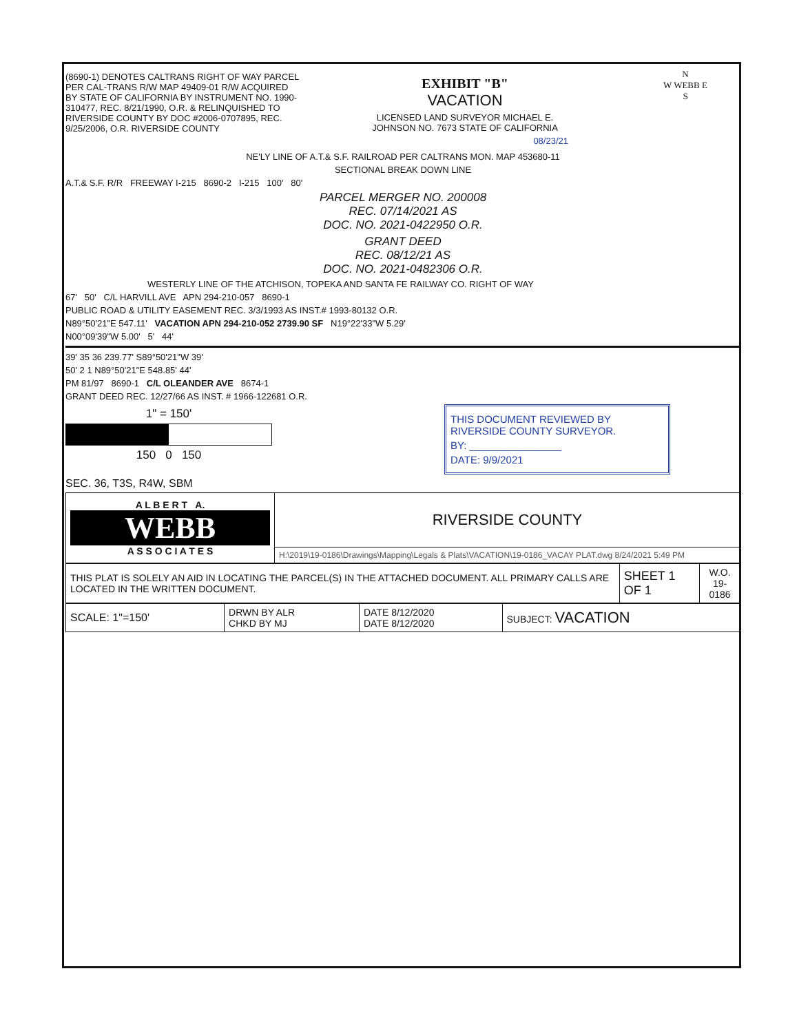(8690-1) DENOTES CALTRANS RIGHT OF WAY PARCEL PER CAL-TRANS R/W MAP 49409-01 R/W ACQUIRED BY STATE OF CALIFORNIA BY INSTRUMENT NO. 1990-310477, REC. 8/21/1990, O.R. & RELINQUISHED TO RIVERSIDE COUNTY BY DOC #2006-0707895, REC. 9/25/2006, O.R. RIVERSIDE COUNTY
EXHIBIT "B"
VACATION
LICENSED LAND SURVEYOR MICHAEL E. JOHNSON NO. 7673 STATE OF CALIFORNIA
08/23/21
N
W WEBB E
S
NE'LY LINE OF A.T.& S.F. RAILROAD PER CALTRANS MON. MAP 453680-11
SECTIONAL BREAK DOWN LINE
A.T.& S.F. R/R FREEWAY I-215 8690-2 I-215 100' 80'
PARCEL MERGER NO. 200008
REC. 07/14/2021 AS
DOC. NO. 2021-0422950 O.R.
GRANT DEED
REC. 08/12/21 AS
DOC. NO. 2021-0482306 O.R.
WESTERLY LINE OF THE ATCHISON, TOPEKA AND SANTA FE RAILWAY CO. RIGHT OF WAY
67' 50' C/L HARVILL AVE APN 294-210-057 8690-1
PUBLIC ROAD & UTILITY EASEMENT REC. 3/3/1993 AS INST.# 1993-80132 O.R.
N89°50'21"E 547.11' VACATION APN 294-210-052 2739.90 SF N19°22'33"W 5.29'
N00°09'39"W 5.00' 5' 44'
39' 35 36 239.77' S89°50'21"W 39'
50' 2 1 N89°50'21"E 548.85' 44'
PM 81/97 8690-1 C/L OLEANDER AVE 8674-1
GRANT DEED REC. 12/27/66 AS INST. # 1966-122681 O.R.
1" = 150'
150 0 150
THIS DOCUMENT REVIEWED BY RIVERSIDE COUNTY SURVEYOR.
BY: ________________
DATE: 9/9/2021
SEC. 36, T3S, R4W, SBM
| A L B E R T A. WEBB A S S O C I A T E S | RIVERSIDE COUNTY |
| | H:\2019\19-0186\Drawings\Mapping\Legals & Plats\VACATION\19-0186_VACAY PLAT.dwg 8/24/2021 5:49 PM |
| THIS PLAT IS SOLELY AN AID IN LOCATING THE PARCEL(S) IN THE ATTACHED DOCUMENT. ALL PRIMARY CALLS ARE LOCATED IN THE WRITTEN DOCUMENT. | SHEET 1 OF 1 | W.O. 19-0186 |
| SCALE: 1"=150' | DRWN BY ALR CHKD BY MJ | DATE 8/12/2020 DATE 8/12/2020 | SUBJECT: VACATION |